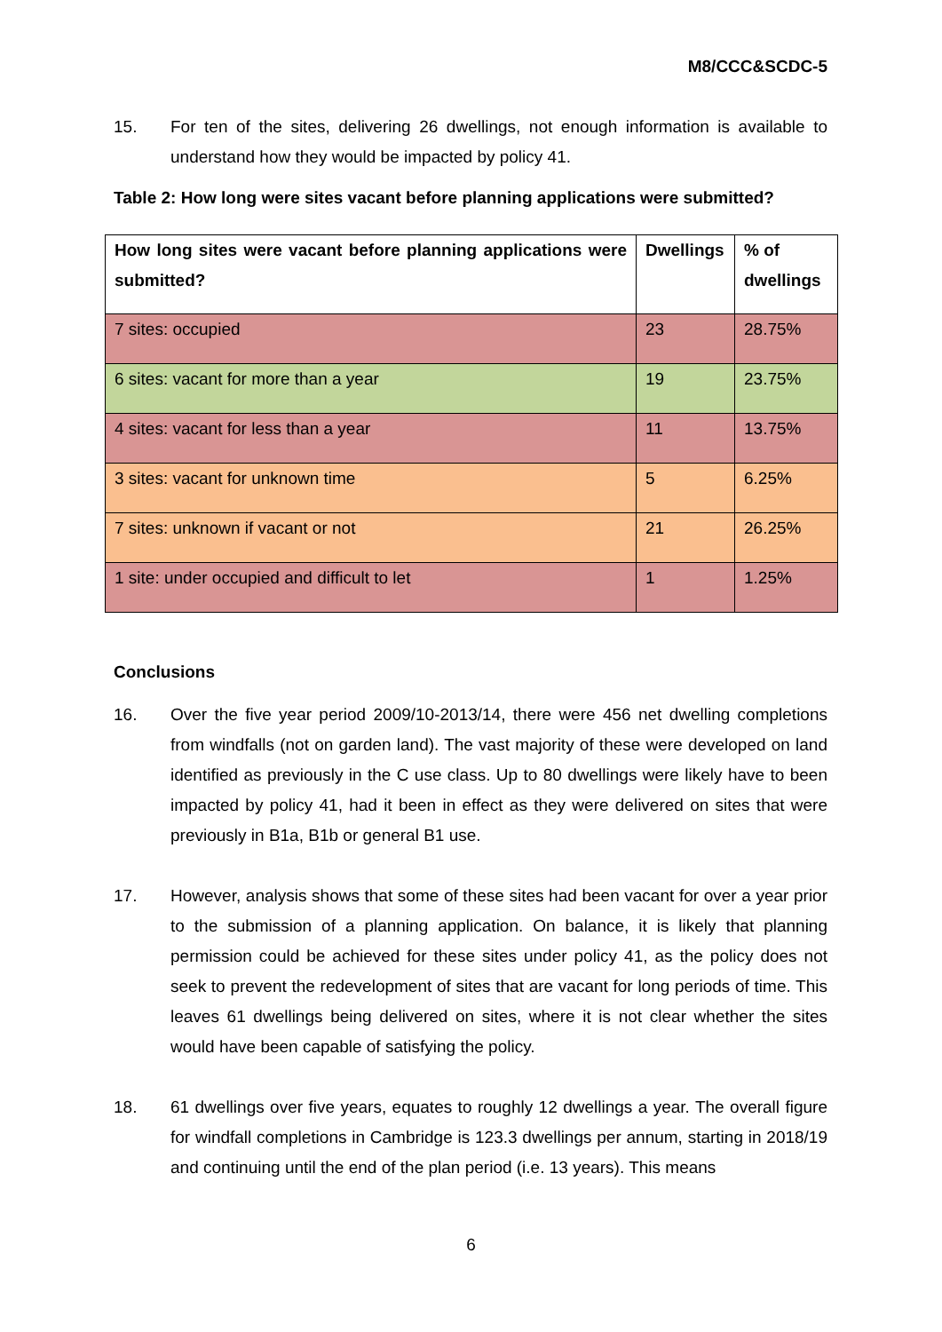M8/CCC&SCDC-5
15. For ten of the sites, delivering 26 dwellings, not enough information is available to understand how they would be impacted by policy 41.
Table 2: How long were sites vacant before planning applications were submitted?
| How long sites were vacant before planning applications were submitted? | Dwellings | % of dwellings |
| --- | --- | --- |
| 7 sites: occupied | 23 | 28.75% |
| 6 sites: vacant for more than a year | 19 | 23.75% |
| 4 sites: vacant for less than a year | 11 | 13.75% |
| 3 sites: vacant for unknown time | 5 | 6.25% |
| 7 sites: unknown if vacant or not | 21 | 26.25% |
| 1 site: under occupied and difficult to let | 1 | 1.25% |
Conclusions
16. Over the five year period 2009/10-2013/14, there were 456 net dwelling completions from windfalls (not on garden land). The vast majority of these were developed on land identified as previously in the C use class. Up to 80 dwellings were likely have to been impacted by policy 41, had it been in effect as they were delivered on sites that were previously in B1a, B1b or general B1 use.
17. However, analysis shows that some of these sites had been vacant for over a year prior to the submission of a planning application. On balance, it is likely that planning permission could be achieved for these sites under policy 41, as the policy does not seek to prevent the redevelopment of sites that are vacant for long periods of time. This leaves 61 dwellings being delivered on sites, where it is not clear whether the sites would have been capable of satisfying the policy.
18. 61 dwellings over five years, equates to roughly 12 dwellings a year. The overall figure for windfall completions in Cambridge is 123.3 dwellings per annum, starting in 2018/19 and continuing until the end of the plan period (i.e. 13 years). This means
6